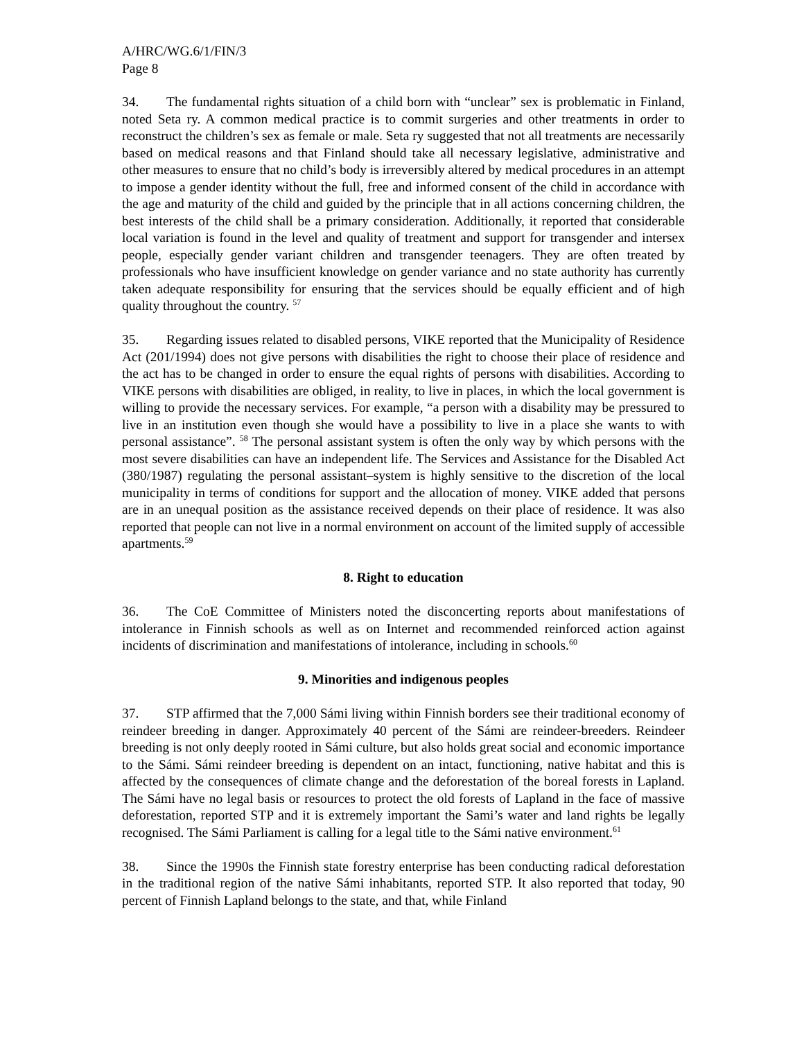A/HRC/WG.6/1/FIN/3
Page 8
34. The fundamental rights situation of a child born with “unclear” sex is problematic in Finland, noted Seta ry. A common medical practice is to commit surgeries and other treatments in order to reconstruct the children’s sex as female or male. Seta ry suggested that not all treatments are necessarily based on medical reasons and that Finland should take all necessary legislative, administrative and other measures to ensure that no child’s body is irreversibly altered by medical procedures in an attempt to impose a gender identity without the full, free and informed consent of the child in accordance with the age and maturity of the child and guided by the principle that in all actions concerning children, the best interests of the child shall be a primary consideration. Additionally, it reported that considerable local variation is found in the level and quality of treatment and support for transgender and intersex people, especially gender variant children and transgender teenagers. They are often treated by professionals who have insufficient knowledge on gender variance and no state authority has currently taken adequate responsibility for ensuring that the services should be equally efficient and of high quality throughout the country. <sup>57</sup>
35. Regarding issues related to disabled persons, VIKE reported that the Municipality of Residence Act (201/1994) does not give persons with disabilities the right to choose their place of residence and the act has to be changed in order to ensure the equal rights of persons with disabilities. According to VIKE persons with disabilities are obliged, in reality, to live in places, in which the local government is willing to provide the necessary services. For example, “a person with a disability may be pressured to live in an institution even though she would have a possibility to live in a place she wants to with personal assistance”. <sup>58</sup> The personal assistant system is often the only way by which persons with the most severe disabilities can have an independent life. The Services and Assistance for the Disabled Act (380/1987) regulating the personal assistant–system is highly sensitive to the discretion of the local municipality in terms of conditions for support and the allocation of money. VIKE added that persons are in an unequal position as the assistance received depends on their place of residence. It was also reported that people can not live in a normal environment on account of the limited supply of accessible apartments.<sup>59</sup>
8. Right to education
36. The CoE Committee of Ministers noted the disconcerting reports about manifestations of intolerance in Finnish schools as well as on Internet and recommended reinforced action against incidents of discrimination and manifestations of intolerance, including in schools.<sup>60</sup>
9. Minorities and indigenous peoples
37. STP affirmed that the 7,000 Sámi living within Finnish borders see their traditional economy of reindeer breeding in danger. Approximately 40 percent of the Sámi are reindeer-breeders. Reindeer breeding is not only deeply rooted in Sámi culture, but also holds great social and economic importance to the Sámi. Sámi reindeer breeding is dependent on an intact, functioning, native habitat and this is affected by the consequences of climate change and the deforestation of the boreal forests in Lapland. The Sámi have no legal basis or resources to protect the old forests of Lapland in the face of massive deforestation, reported STP and it is extremely important the Sami’s water and land rights be legally recognised. The Sámi Parliament is calling for a legal title to the Sámi native environment.<sup>61</sup>
38. Since the 1990s the Finnish state forestry enterprise has been conducting radical deforestation in the traditional region of the native Sámi inhabitants, reported STP. It also reported that today, 90 percent of Finnish Lapland belongs to the state, and that, while Finland